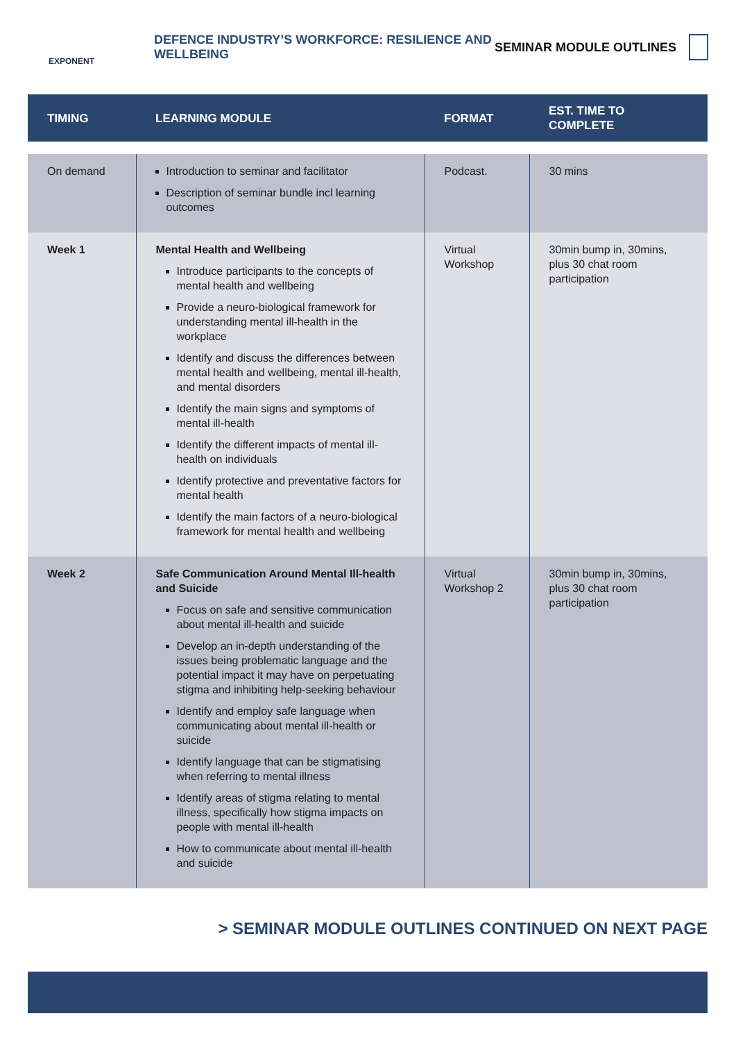EXPONENT
DEFENCE INDUSTRY’S WORKFORCE: RESILIENCE AND WELLBEING
SEMINAR MODULE OUTLINES
| TIMING | LEARNING MODULE | FORMAT | EST. TIME TO COMPLETE |
| --- | --- | --- | --- |
| On demand | Introduction to seminar and facilitator Description of seminar bundle incl learning outcomes | Podcast. | 30 mins |
| Week 1 | Mental Health and Wellbeing Introduce participants to the concepts of mental health and wellbeing Provide a neuro-biological framework for understanding mental ill-health in the workplace Identify and discuss the differences between mental health and wellbeing, mental ill-health, and mental disorders Identify the main signs and symptoms of mental ill-health Identify the different impacts of mental ill-health on individuals Identify protective and preventative factors for mental health Identify the main factors of a neuro-biological framework for mental health and wellbeing | Virtual Workshop | 30min bump in, 30mins, plus 30 chat room participation |
| Week 2 | Safe Communication Around Mental Ill-health and Suicide Focus on safe and sensitive communication about mental ill-health and suicide Develop an in-depth understanding of the issues being problematic language and the potential impact it may have on perpetuating stigma and inhibiting help-seeking behaviour Identify and employ safe language when communicating about mental ill-health or suicide Identify language that can be stigmatising when referring to mental illness Identify areas of stigma relating to mental illness, specifically how stigma impacts on people with mental ill-health How to communicate about mental ill-health and suicide | Virtual Workshop 2 | 30min bump in, 30mins, plus 30 chat room participation |
> SEMINAR MODULE OUTLINES CONTINUED ON NEXT PAGE